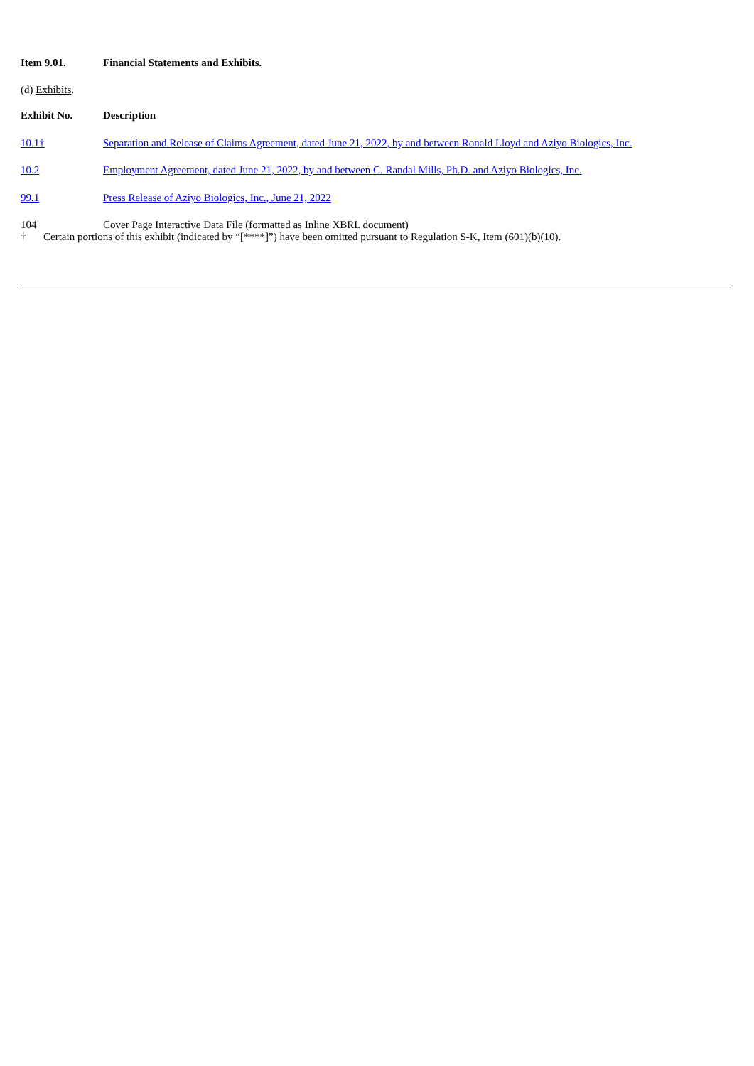| Item 9.01. | Financial Statements and Exhibits. |
(d) Exhibits.
| Exhibit No. | Description |
| 10.1† | Separation and Release of Claims Agreement, dated June 21, 2022, by and between Ronald Lloyd and Aziyo Biologics, Inc. |
| 10.2 | Employment Agreement, dated June 21, 2022, by and between C. Randal Mills, Ph.D. and Aziyo Biologics, Inc. |
| 99.1 | Press Release of Aziyo Biologics, Inc., June 21, 2022 |
| 104 | Cover Page Interactive Data File (formatted as Inline XBRL document) |
| † | Certain portions of this exhibit (indicated by “[****]”) have been omitted pursuant to Regulation S-K, Item (601)(b)(10). |